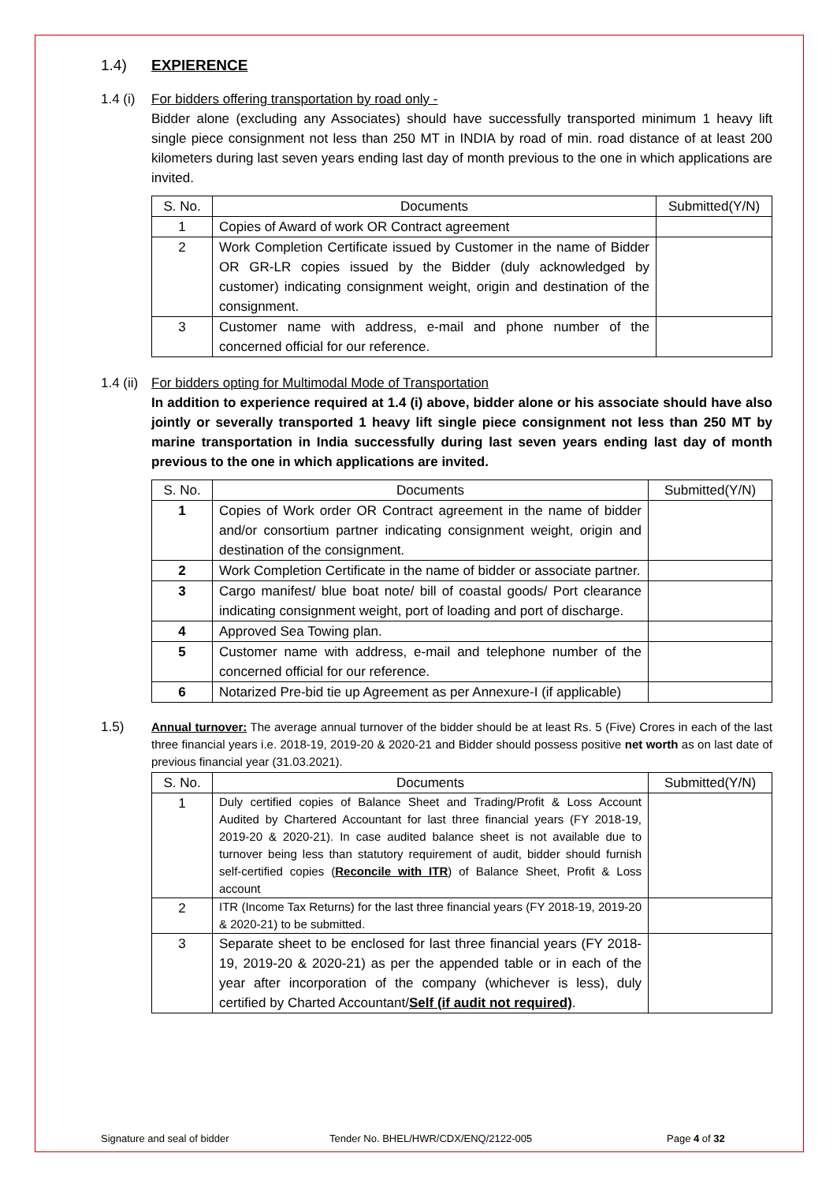1.4) EXPIERENCE
1.4 (i)
For bidders offering transportation by road only -
Bidder alone (excluding any Associates) should have successfully transported minimum 1 heavy lift single piece consignment not less than 250 MT in INDIA by road of min. road distance of at least 200 kilometers during last seven years ending last day of month previous to the one in which applications are invited.
| S. No. | Documents | Submitted(Y/N) |
| --- | --- | --- |
| 1 | Copies of Award of work OR Contract agreement | |
| 2 | Work Completion Certificate issued by Customer in the name of Bidder OR GR-LR copies issued by the Bidder (duly acknowledged by customer) indicating consignment weight, origin and destination of the consignment. | |
| 3 | Customer name with address, e-mail and phone number of the concerned official for our reference. | |
1.4 (ii)
For bidders opting for Multimodal Mode of Transportation
In addition to experience required at 1.4 (i) above, bidder alone or his associate should have also jointly or severally transported 1 heavy lift single piece consignment not less than 250 MT by marine transportation in India successfully during last seven years ending last day of month previous to the one in which applications are invited.
| S. No. | Documents | Submitted(Y/N) |
| --- | --- | --- |
| 1 | Copies of Work order OR Contract agreement in the name of bidder and/or consortium partner indicating consignment weight, origin and destination of the consignment. | |
| 2 | Work Completion Certificate in the name of bidder or associate partner. | |
| 3 | Cargo manifest/ blue boat note/ bill of coastal goods/ Port clearance indicating consignment weight, port of loading and port of discharge. | |
| 4 | Approved Sea Towing plan. | |
| 5 | Customer name with address, e-mail and telephone number of the concerned official for our reference. | |
| 6 | Notarized Pre-bid tie up Agreement as per Annexure-I (if applicable) | |
1.5) Annual turnover: The average annual turnover of the bidder should be at least Rs. 5 (Five) Crores in each of the last three financial years i.e. 2018-19, 2019-20 & 2020-21 and Bidder should possess positive net worth as on last date of previous financial year (31.03.2021).
| S. No. | Documents | Submitted(Y/N) |
| --- | --- | --- |
| 1 | Duly certified copies of Balance Sheet and Trading/Profit & Loss Account Audited by Chartered Accountant for last three financial years (FY 2018-19, 2019-20 & 2020-21). In case audited balance sheet is not available due to turnover being less than statutory requirement of audit, bidder should furnish self-certified copies ( Reconcile with ITR ) of Balance Sheet, Profit & Loss account | |
| 2 | ITR (Income Tax Returns) for the last three financial years (FY 2018-19, 2019-20 & 2020-21) to be submitted. | |
| 3 | Separate sheet to be enclosed for last three financial years (FY 2018-19, 2019-20 & 2020-21) as per the appended table or in each of the year after incorporation of the company (whichever is less), duly certified by Charted Accountant/ Self (if audit not required) . | |
Signature and seal of bidder Tender No. BHEL/HWR/CDX/ENQ/2122-005 Page 4 of 32